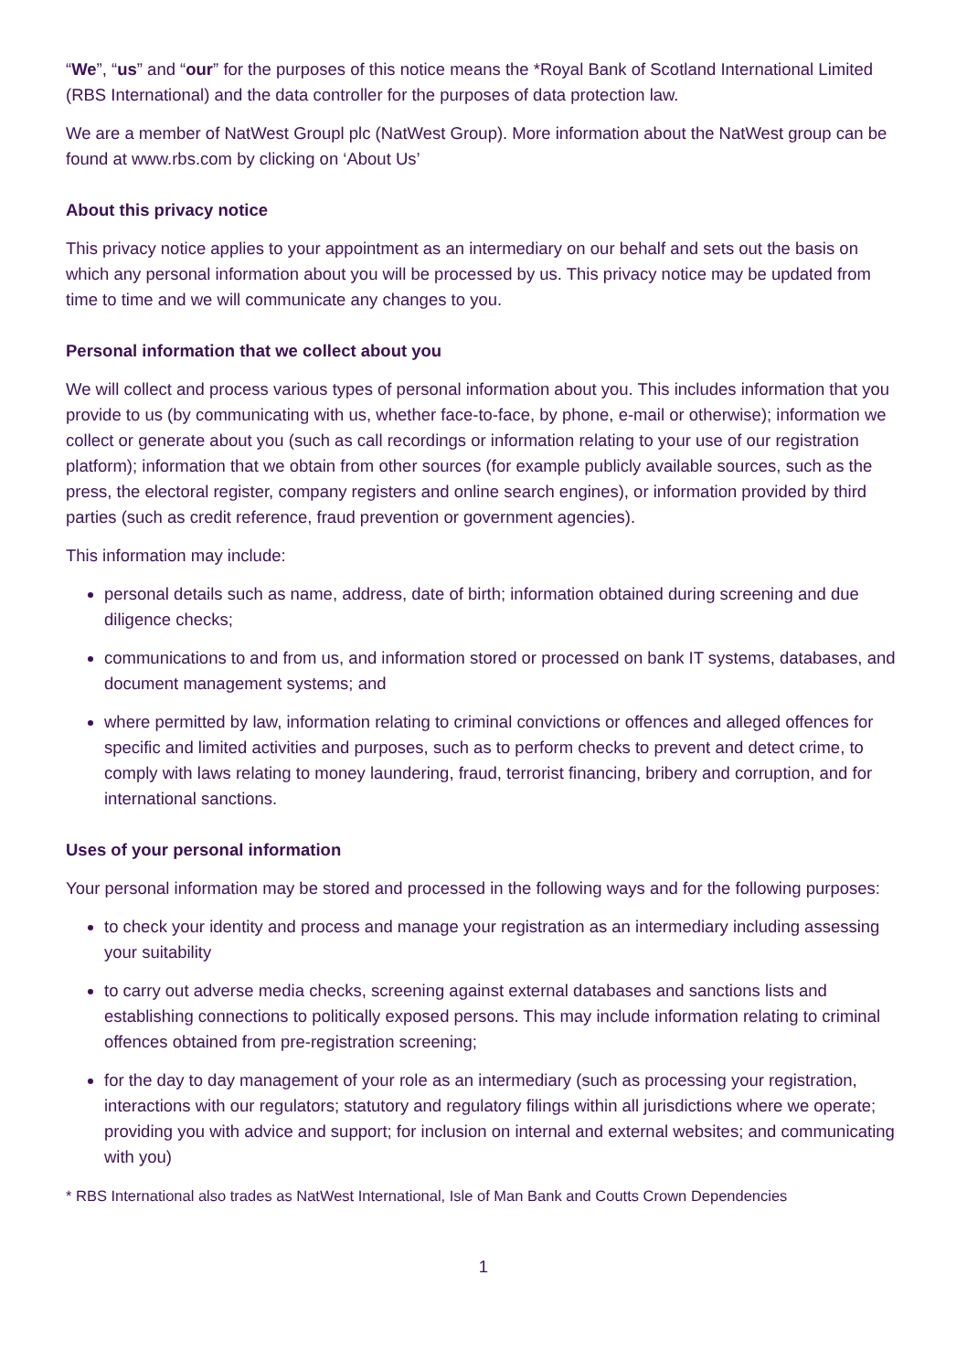“We”, “us” and “our” for the purposes of this notice means the *Royal Bank of Scotland International Limited (RBS International) and the data controller for the purposes of data protection law.
We are a member of NatWest Groupl plc (NatWest Group). More information about the NatWest group can be found at www.rbs.com by clicking on ‘About Us’
About this privacy notice
This privacy notice applies to your appointment as an intermediary on our behalf and sets out the basis on which any personal information about you will be processed by us. This privacy notice may be updated from time to time and we will communicate any changes to you.
Personal information that we collect about you
We will collect and process various types of personal information about you. This includes information that you provide to us (by communicating with us, whether face-to-face, by phone, e-mail or otherwise); information we collect or generate about you (such as call recordings or information relating to your use of our registration platform); information that we obtain from other sources (for example publicly available sources, such as the press, the electoral register, company registers and online search engines), or information provided by third parties (such as credit reference, fraud prevention or government agencies).
This information may include:
personal details such as name, address, date of birth; information obtained during screening and due diligence checks;
communications to and from us, and information stored or processed on bank IT systems, databases, and document management systems; and
where permitted by law, information relating to criminal convictions or offences and alleged offences for specific and limited activities and purposes, such as to perform checks to prevent and detect crime, to comply with laws relating to money laundering, fraud, terrorist financing, bribery and corruption, and for international sanctions.
Uses of your personal information
Your personal information may be stored and processed in the following ways and for the following purposes:
to check your identity and process and manage your registration as an intermediary including assessing your suitability
to carry out adverse media checks, screening against external databases and sanctions lists and establishing connections to politically exposed persons. This may include information relating to criminal offences obtained from pre-registration screening;
for the day to day management of your role as an intermediary (such as processing your registration, interactions with our regulators; statutory and regulatory filings within all jurisdictions where we operate; providing you with advice and support; for inclusion on internal and external websites; and communicating with you)
* RBS International also trades as NatWest International, Isle of Man Bank and Coutts Crown Dependencies
1